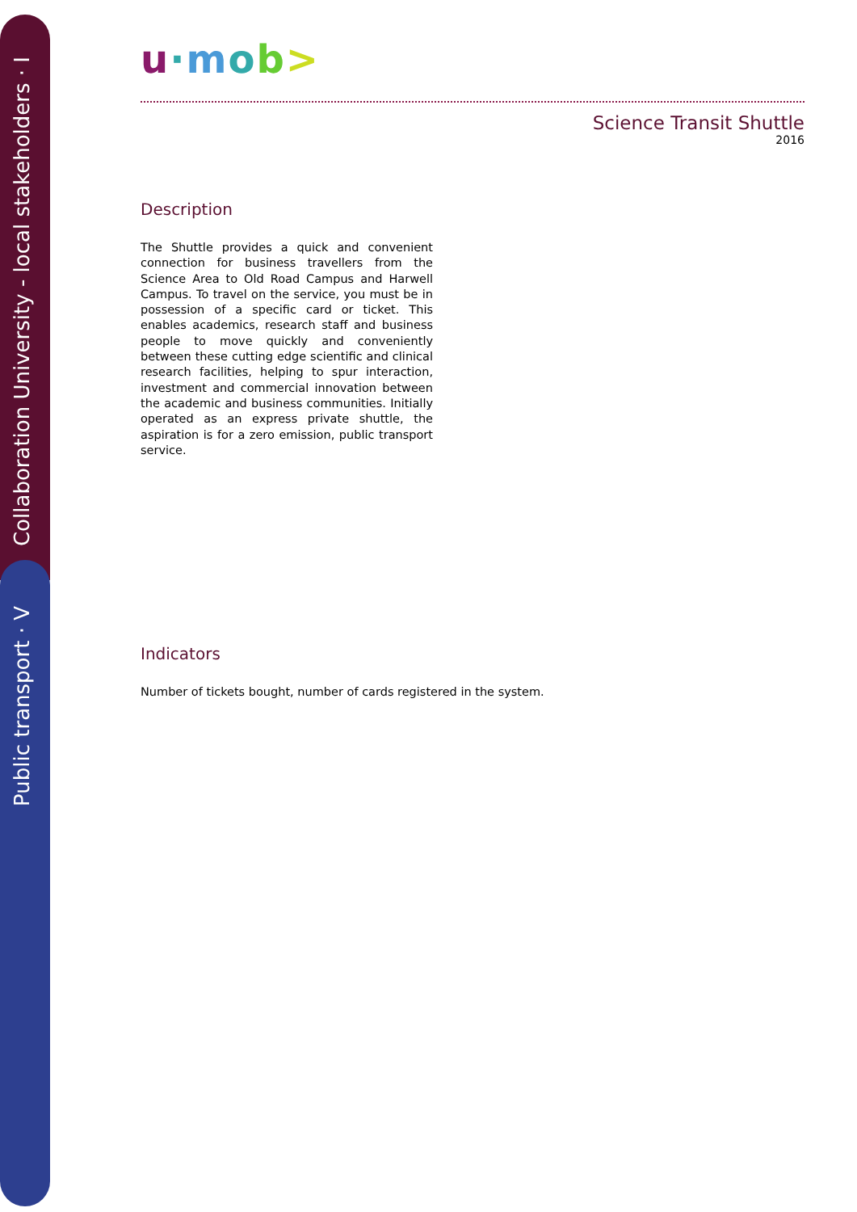Collaboration University - local stakeholders · I
Public transport · V
u·mob>
Science Transit Shuttle
2016
Description
The Shuttle provides a quick and convenient connection for business travellers from the Science Area to Old Road Campus and Harwell Campus. To travel on the service, you must be in possession of a specific card or ticket. This enables academics, research staff and business people to move quickly and conveniently between these cutting edge scientific and clinical research facilities, helping to spur interaction, investment and commercial innovation between the academic and business communities. Initially operated as an express private shuttle, the aspiration is for a zero emission, public transport service.
Indicators
Number of tickets bought, number of cards registered in the system.